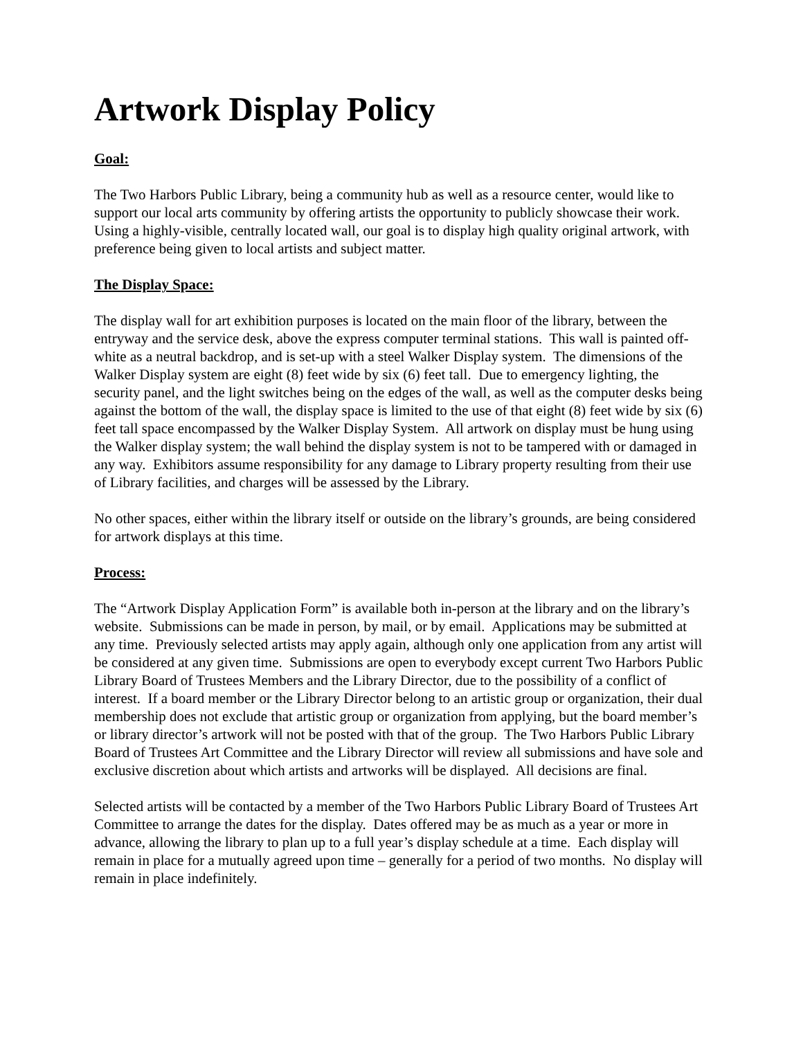Artwork Display Policy
Goal:
The Two Harbors Public Library, being a community hub as well as a resource center, would like to support our local arts community by offering artists the opportunity to publicly showcase their work. Using a highly-visible, centrally located wall, our goal is to display high quality original artwork, with preference being given to local artists and subject matter.
The Display Space:
The display wall for art exhibition purposes is located on the main floor of the library, between the entryway and the service desk, above the express computer terminal stations. This wall is painted off-white as a neutral backdrop, and is set-up with a steel Walker Display system. The dimensions of the Walker Display system are eight (8) feet wide by six (6) feet tall. Due to emergency lighting, the security panel, and the light switches being on the edges of the wall, as well as the computer desks being against the bottom of the wall, the display space is limited to the use of that eight (8) feet wide by six (6) feet tall space encompassed by the Walker Display System. All artwork on display must be hung using the Walker display system; the wall behind the display system is not to be tampered with or damaged in any way. Exhibitors assume responsibility for any damage to Library property resulting from their use of Library facilities, and charges will be assessed by the Library.
No other spaces, either within the library itself or outside on the library’s grounds, are being considered for artwork displays at this time.
Process:
The “Artwork Display Application Form” is available both in-person at the library and on the library’s website. Submissions can be made in person, by mail, or by email. Applications may be submitted at any time. Previously selected artists may apply again, although only one application from any artist will be considered at any given time. Submissions are open to everybody except current Two Harbors Public Library Board of Trustees Members and the Library Director, due to the possibility of a conflict of interest. If a board member or the Library Director belong to an artistic group or organization, their dual membership does not exclude that artistic group or organization from applying, but the board member’s or library director’s artwork will not be posted with that of the group. The Two Harbors Public Library Board of Trustees Art Committee and the Library Director will review all submissions and have sole and exclusive discretion about which artists and artworks will be displayed. All decisions are final.
Selected artists will be contacted by a member of the Two Harbors Public Library Board of Trustees Art Committee to arrange the dates for the display. Dates offered may be as much as a year or more in advance, allowing the library to plan up to a full year’s display schedule at a time. Each display will remain in place for a mutually agreed upon time – generally for a period of two months. No display will remain in place indefinitely.